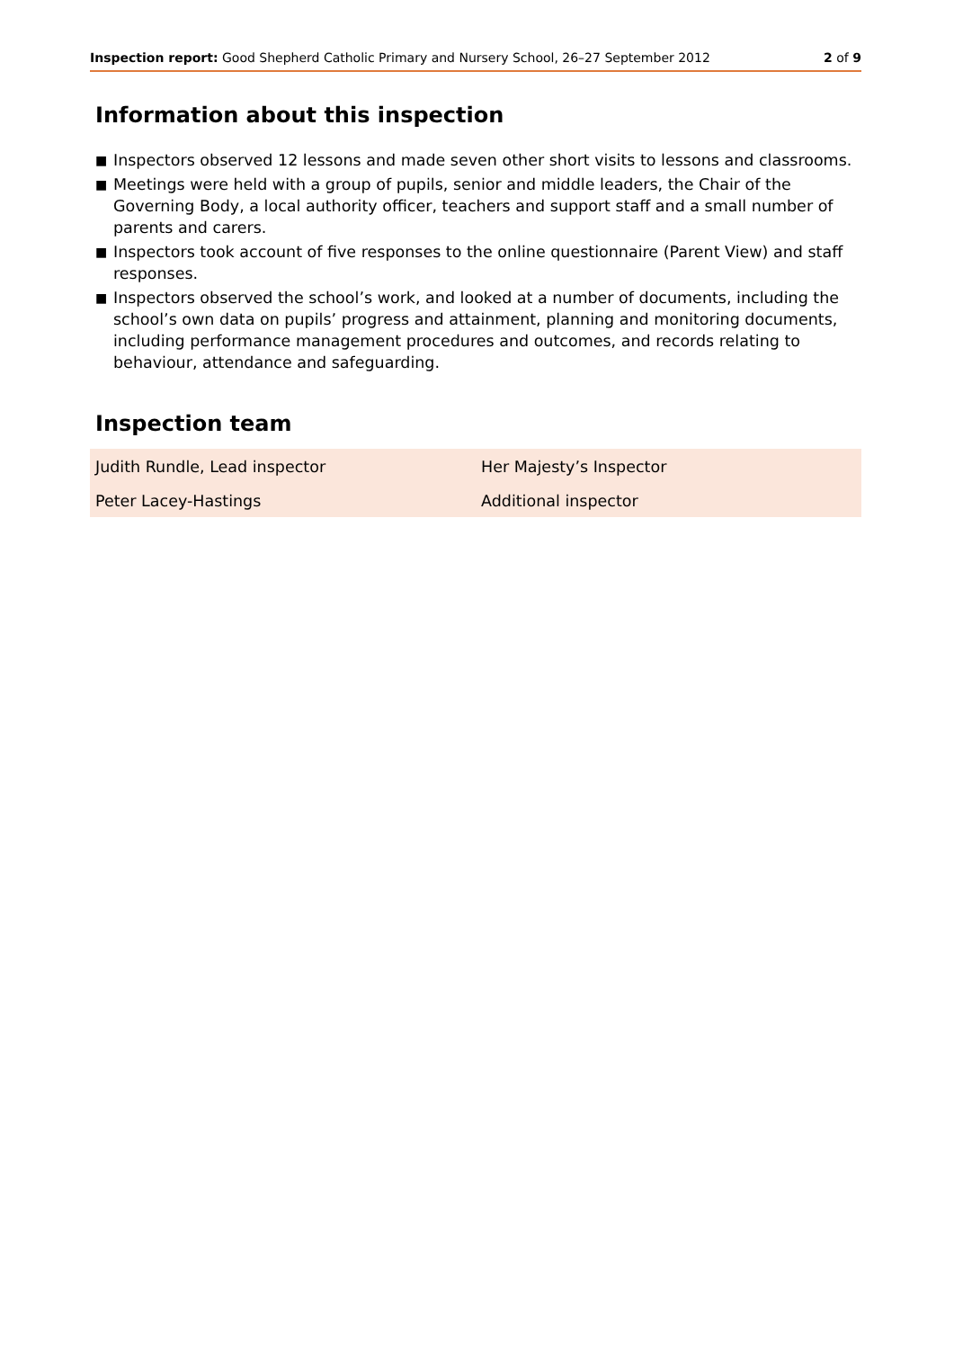Inspection report: Good Shepherd Catholic Primary and Nursery School, 26–27 September 2012 2 of 9
Information about this inspection
■ Inspectors observed 12 lessons and made seven other short visits to lessons and classrooms.
■ Meetings were held with a group of pupils, senior and middle leaders, the Chair of the Governing Body, a local authority officer, teachers and support staff and a small number of parents and carers.
■ Inspectors took account of five responses to the online questionnaire (Parent View) and staff responses.
■ Inspectors observed the school’s work, and looked at a number of documents, including the school’s own data on pupils’ progress and attainment, planning and monitoring documents, including performance management procedures and outcomes, and records relating to behaviour, attendance and safeguarding.
Inspection team
| Judith Rundle, Lead inspector | Her Majesty’s Inspector |
| Peter Lacey-Hastings | Additional inspector |